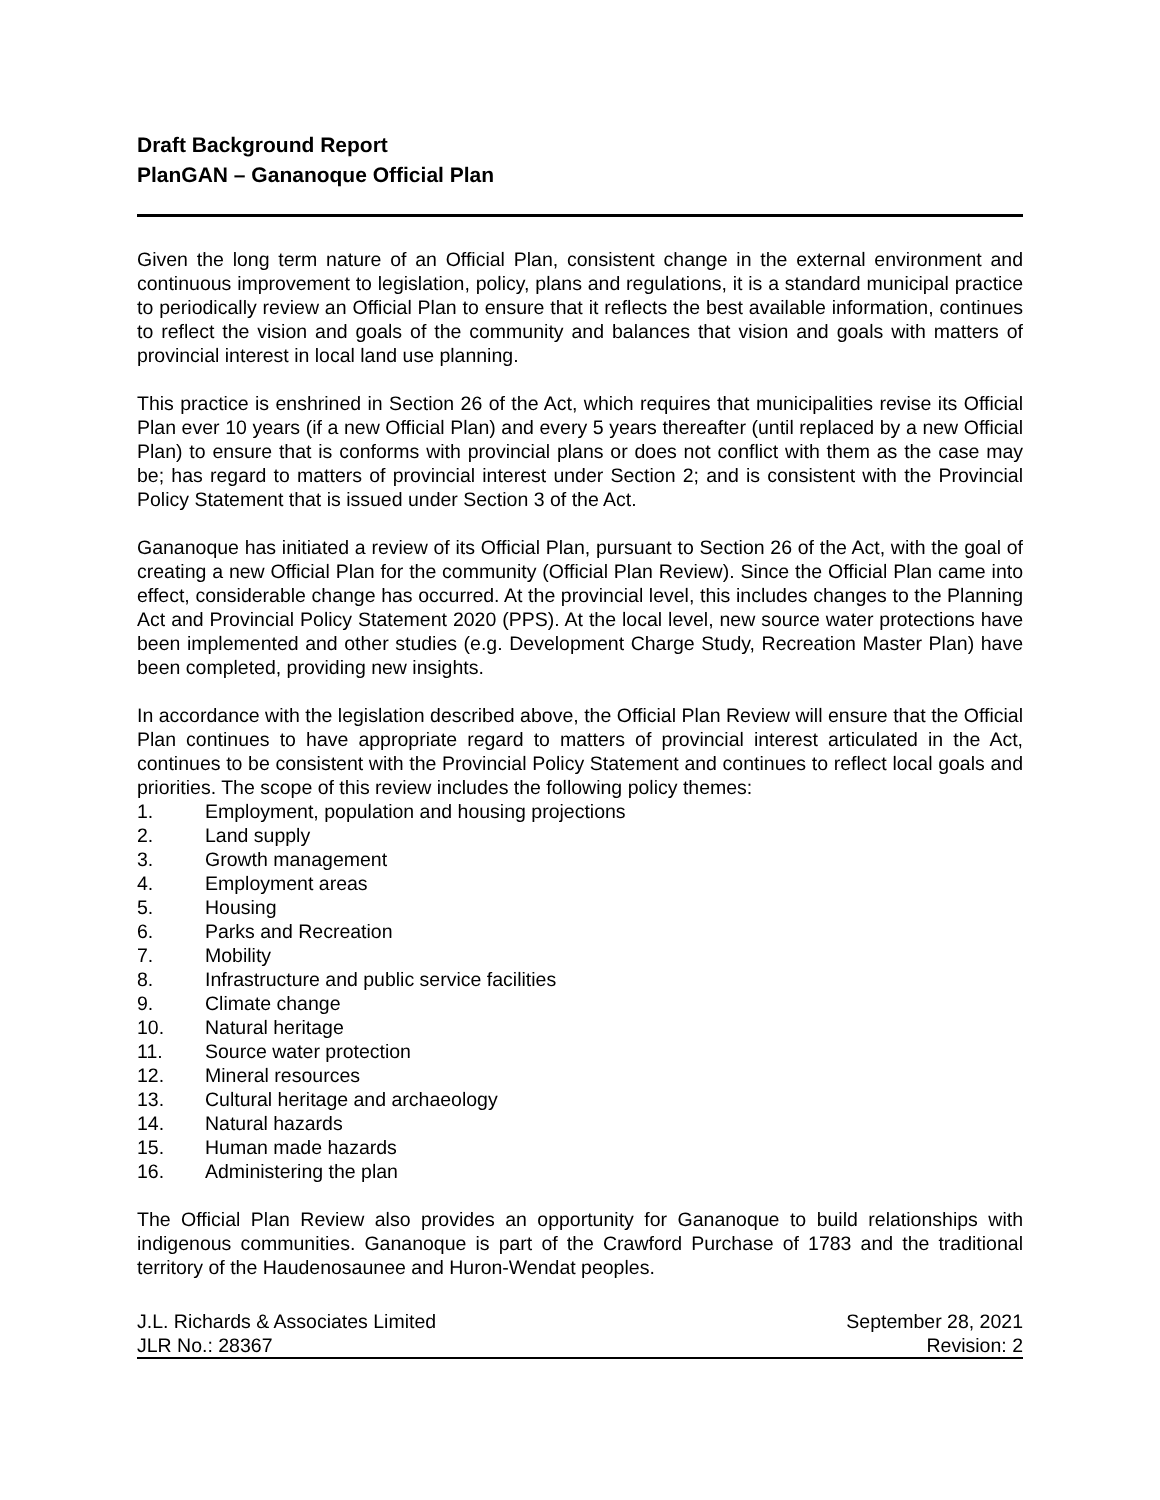Draft Background Report
PlanGAN – Gananoque Official Plan
Given the long term nature of an Official Plan, consistent change in the external environment and continuous improvement to legislation, policy, plans and regulations, it is a standard municipal practice to periodically review an Official Plan to ensure that it reflects the best available information, continues to reflect the vision and goals of the community and balances that vision and goals with matters of provincial interest in local land use planning.
This practice is enshrined in Section 26 of the Act, which requires that municipalities revise its Official Plan ever 10 years (if a new Official Plan) and every 5 years thereafter (until replaced by a new Official Plan) to ensure that is conforms with provincial plans or does not conflict with them as the case may be; has regard to matters of provincial interest under Section 2; and is consistent with the Provincial Policy Statement that is issued under Section 3 of the Act.
Gananoque has initiated a review of its Official Plan, pursuant to Section 26 of the Act, with the goal of creating a new Official Plan for the community (Official Plan Review). Since the Official Plan came into effect, considerable change has occurred. At the provincial level, this includes changes to the Planning Act and Provincial Policy Statement 2020 (PPS). At the local level, new source water protections have been implemented and other studies (e.g. Development Charge Study, Recreation Master Plan) have been completed, providing new insights.
In accordance with the legislation described above, the Official Plan Review will ensure that the Official Plan continues to have appropriate regard to matters of provincial interest articulated in the Act, continues to be consistent with the Provincial Policy Statement and continues to reflect local goals and priorities. The scope of this review includes the following policy themes:
1. Employment, population and housing projections
2. Land supply
3. Growth management
4. Employment areas
5. Housing
6. Parks and Recreation
7. Mobility
8. Infrastructure and public service facilities
9. Climate change
10. Natural heritage
11. Source water protection
12. Mineral resources
13. Cultural heritage and archaeology
14. Natural hazards
15. Human made hazards
16. Administering the plan
The Official Plan Review also provides an opportunity for Gananoque to build relationships with indigenous communities. Gananoque is part of the Crawford Purchase of 1783 and the traditional territory of the Haudenosaunee and Huron-Wendat peoples.
J.L. Richards & Associates Limited
JLR No.: 28367
September 28, 2021
Revision: 2